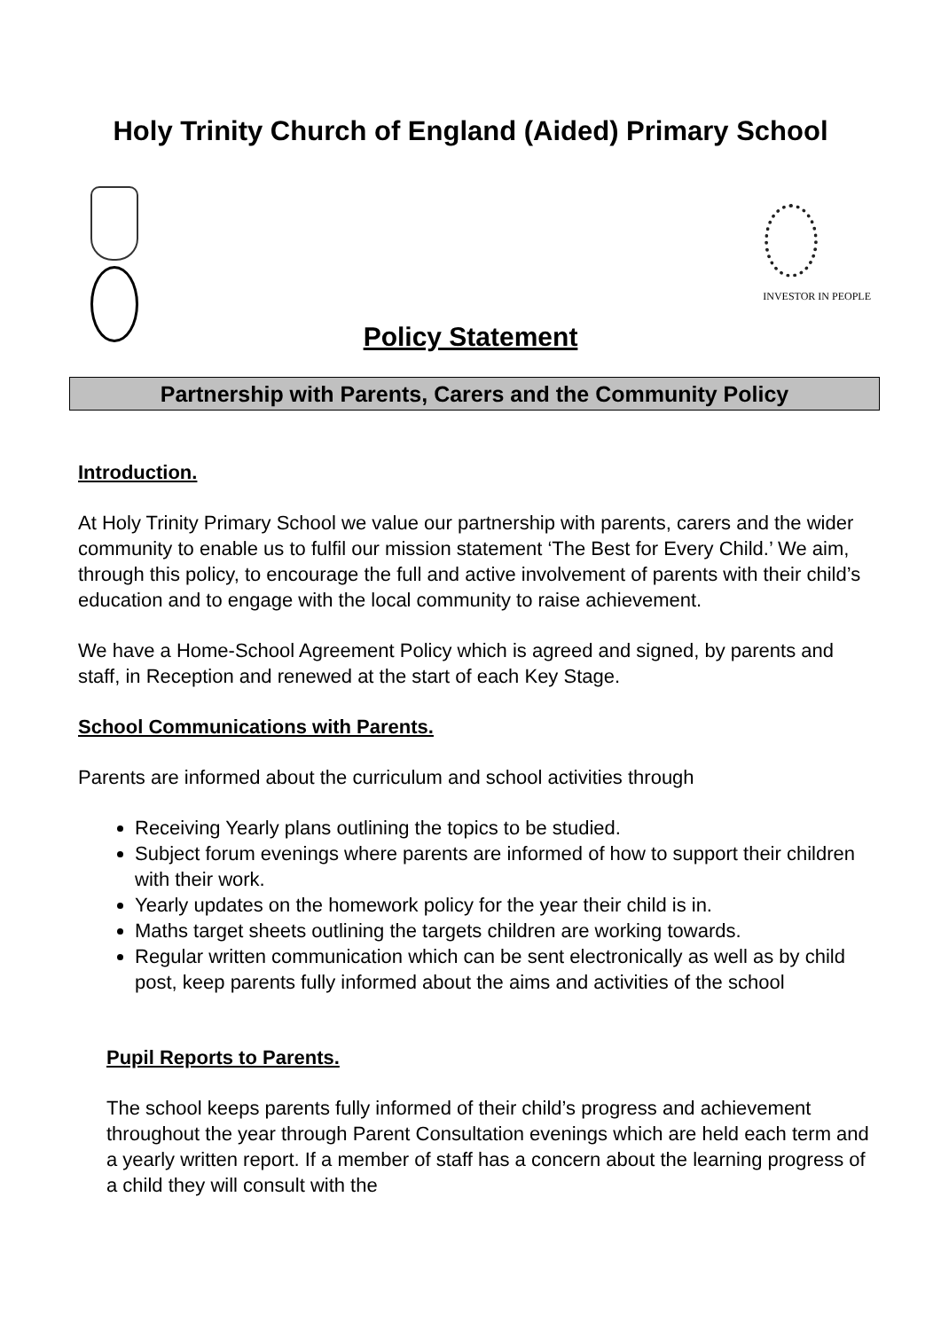Holy Trinity Church of England (Aided) Primary School
INVESTOR IN PEOPLE
Policy Statement
Partnership with Parents, Carers and the Community Policy
Introduction.
At Holy Trinity Primary School we value our partnership with parents, carers and the wider community to enable us to fulfil our mission statement ‘The Best for Every Child.’ We aim, through this policy, to encourage the full and active involvement of parents with their child’s education and to engage with the local community to raise achievement.
We have a Home-School Agreement Policy which is agreed and signed, by parents and staff, in Reception and renewed at the start of each Key Stage.
School Communications with Parents.
Parents are informed about the curriculum and school activities through
Receiving Yearly plans outlining the topics to be studied.
Subject forum evenings where parents are informed of how to support their children with their work.
Yearly updates on the homework policy for the year their child is in.
Maths target sheets outlining the targets children are working towards.
Regular written communication which can be sent electronically as well as by child post, keep parents fully informed about the aims and activities of the school
Pupil Reports to Parents.
The school keeps parents fully informed of their child’s progress and achievement throughout the year through Parent Consultation evenings which are held each term and a yearly written report. If a member of staff has a concern about the learning progress of a child they will consult with the